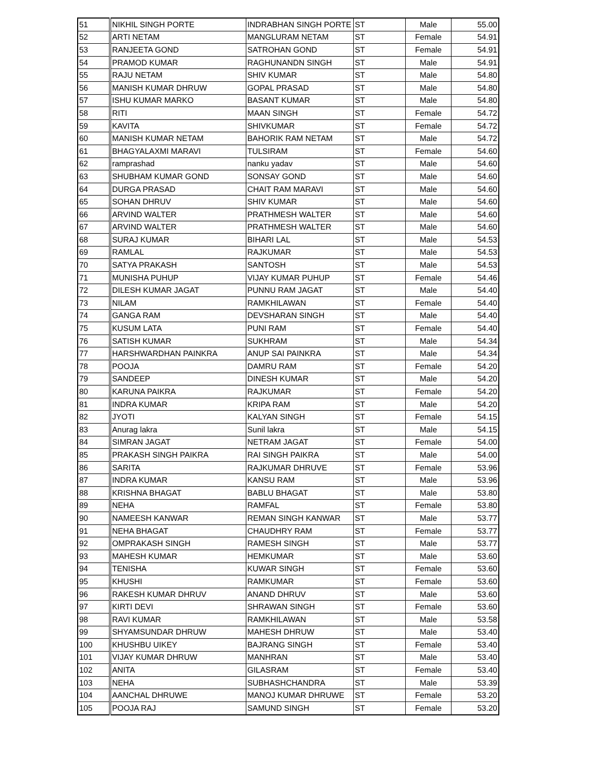| 51 | NIKHIL SINGH PORTE | INDRABHAN SINGH PORTE | ST | Male | 55.00 |
| 52 | ARTI NETAM | MANGLURAM NETAM | ST | Female | 54.91 |
| 53 | RANJEETA GOND | SATROHAN GOND | ST | Female | 54.91 |
| 54 | PRAMOD KUMAR | RAGHUNANDN SINGH | ST | Male | 54.91 |
| 55 | RAJU NETAM | SHIV KUMAR | ST | Male | 54.80 |
| 56 | MANISH KUMAR DHRUW | GOPAL PRASAD | ST | Male | 54.80 |
| 57 | ISHU KUMAR MARKO | BASANT KUMAR | ST | Male | 54.80 |
| 58 | RITI | MAAN SINGH | ST | Female | 54.72 |
| 59 | KAVITA | SHIVKUMAR | ST | Female | 54.72 |
| 60 | MANISH KUMAR NETAM | BAHORIK RAM NETAM | ST | Male | 54.72 |
| 61 | BHAGYALAXMI MARAVI | TULSIRAM | ST | Female | 54.60 |
| 62 | ramprashad | nanku yadav | ST | Male | 54.60 |
| 63 | SHUBHAM KUMAR GOND | SONSAY GOND | ST | Male | 54.60 |
| 64 | DURGA PRASAD | CHAIT RAM MARAVI | ST | Male | 54.60 |
| 65 | SOHAN DHRUV | SHIV KUMAR | ST | Male | 54.60 |
| 66 | ARVIND WALTER | PRATHMESH WALTER | ST | Male | 54.60 |
| 67 | ARVIND WALTER | PRATHMESH WALTER | ST | Male | 54.60 |
| 68 | SURAJ KUMAR | BIHARI LAL | ST | Male | 54.53 |
| 69 | RAMLAL | RAJKUMAR | ST | Male | 54.53 |
| 70 | SATYA PRAKASH | SANTOSH | ST | Male | 54.53 |
| 71 | MUNISHA PUHUP | VIJAY KUMAR PUHUP | ST | Female | 54.46 |
| 72 | DILESH KUMAR JAGAT | PUNNU RAM JAGAT | ST | Male | 54.40 |
| 73 | NILAM | RAMKHILAWAN | ST | Female | 54.40 |
| 74 | GANGA RAM | DEVSHARAN SINGH | ST | Male | 54.40 |
| 75 | KUSUM LATA | PUNI RAM | ST | Female | 54.40 |
| 76 | SATISH KUMAR | SUKHRAM | ST | Male | 54.34 |
| 77 | HARSHWARDHAN PAINKRA | ANUP SAI PAINKRA | ST | Male | 54.34 |
| 78 | POOJA | DAMRU RAM | ST | Female | 54.20 |
| 79 | SANDEEP | DINESH KUMAR | ST | Male | 54.20 |
| 80 | KARUNA PAIKRA | RAJKUMAR | ST | Female | 54.20 |
| 81 | INDRA KUMAR | KRIPA RAM | ST | Male | 54.20 |
| 82 | JYOTI | KALYAN SINGH | ST | Female | 54.15 |
| 83 | Anurag lakra | Sunil lakra | ST | Male | 54.15 |
| 84 | SIMRAN JAGAT | NETRAM JAGAT | ST | Female | 54.00 |
| 85 | PRAKASH SINGH PAIKRA | RAI SINGH PAIKRA | ST | Male | 54.00 |
| 86 | SARITA | RAJKUMAR DHRUVE | ST | Female | 53.96 |
| 87 | INDRA KUMAR | KANSU RAM | ST | Male | 53.96 |
| 88 | KRISHNA BHAGAT | BABLU BHAGAT | ST | Male | 53.80 |
| 89 | NEHA | RAMFAL | ST | Female | 53.80 |
| 90 | NAMEESH KANWAR | REMAN SINGH KANWAR | ST | Male | 53.77 |
| 91 | NEHA BHAGAT | CHAUDHRY RAM | ST | Female | 53.77 |
| 92 | OMPRAKASH SINGH | RAMESH SINGH | ST | Male | 53.77 |
| 93 | MAHESH KUMAR | HEMKUMAR | ST | Male | 53.60 |
| 94 | TENISHA | KUWAR SINGH | ST | Female | 53.60 |
| 95 | KHUSHI | RAMKUMAR | ST | Female | 53.60 |
| 96 | RAKESH KUMAR DHRUV | ANAND DHRUV | ST | Male | 53.60 |
| 97 | KIRTI DEVI | SHRAWAN SINGH | ST | Female | 53.60 |
| 98 | RAVI KUMAR | RAMKHILAWAN | ST | Male | 53.58 |
| 99 | SHYAMSUNDAR DHRUW | MAHESH DHRUW | ST | Male | 53.40 |
| 100 | KHUSHBU UIKEY | BAJRANG SINGH | ST | Female | 53.40 |
| 101 | VIJAY KUMAR DHRUW | MANHRAN | ST | Male | 53.40 |
| 102 | ANITA | GILASRAM | ST | Female | 53.40 |
| 103 | NEHA | SUBHASHCHANDRA | ST | Male | 53.39 |
| 104 | AANCHAL DHRUWE | MANOJ KUMAR DHRUWE | ST | Female | 53.20 |
| 105 | POOJA RAJ | SAMUND SINGH | ST | Female | 53.20 |